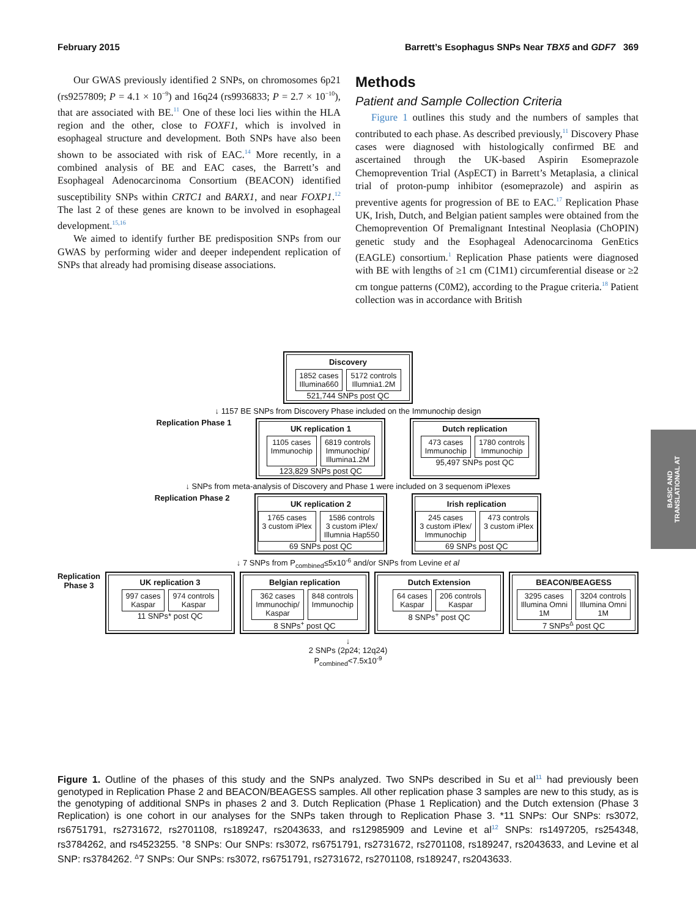February 2015 Barrett’s Esophagus SNPs Near TBX5 and GDF7 369
Our GWAS previously identified 2 SNPs, on chromosomes 6p21 (rs9257809; P = 4.1 × 10<sup>−9</sup>) and 16q24 (rs9936833; P = 2.7 × 10<sup>−10</sup>), that are associated with BE.<sup>11</sup> One of these loci lies within the HLA region and the other, close to FOXF1, which is involved in esophageal structure and development. Both SNPs have also been shown to be associated with risk of EAC.<sup>14</sup> More recently, in a combined analysis of BE and EAC cases, the Barrett’s and Esophageal Adenocarcinoma Consortium (BEACON) identified susceptibility SNPs within CRTC1 and BARX1, and near FOXP1.<sup>12</sup> The last 2 of these genes are known to be involved in esophageal development.<sup>15,16</sup>
We aimed to identify further BE predisposition SNPs from our GWAS by performing wider and deeper independent replication of SNPs that already had promising disease associations.
Methods
Patient and Sample Collection Criteria
Figure 1 outlines this study and the numbers of samples that contributed to each phase. As described previously,<sup>11</sup> Discovery Phase cases were diagnosed with histologically confirmed BE and ascertained through the UK-based Aspirin Esomeprazole Chemoprevention Trial (AspECT) in Barrett’s Metaplasia, a clinical trial of proton-pump inhibitor (esomeprazole) and aspirin as preventive agents for progression of BE to EAC.<sup>17</sup> Replication Phase UK, Irish, Dutch, and Belgian patient samples were obtained from the Chemoprevention Of Premalignant Intestinal Neoplasia (ChOPIN) genetic study and the Esophageal Adenocarcinoma GenEtics (EAGLE) consortium.<sup>1</sup> Replication Phase patients were diagnosed with BE with lengths of ≥1 cm (C1M1) circumferential disease or ≥2 cm tongue patterns (C0M2), according to the Prague criteria.<sup>18</sup> Patient collection was in accordance with British
BASIC AND
TRANSLATIONAL AT
Discovery
1852 cases
Illumina660
5172 controls
Illumnia1.2M
521,744 SNPs post QC
↓ 1157 BE SNPs from Discovery Phase included on the Immunochip design
Replication Phase 1
UK replication 1
1105 cases
Immunochip
6819 controls
Immunochip/
Illumina1.2M
123,829 SNPs post QC
Dutch replication
473 cases
Immunochip
1780 controls
Immunochip
95,497 SNPs post QC
↓ SNPs from meta-analysis of Discovery and Phase 1 were included on 3 sequenom iPlexes
Replication Phase 2
UK replication 2
1765 cases
3 custom iPlex
1586 controls
3 custom iPlex/
Illumnia Hap550
69 SNPs post QC
Irish replication
245 cases
3 custom iPlex/
Immunochip
473 controls
3 custom iPlex
69 SNPs post QC
↓ 7 SNPs from P<sub>combined</sub>≤5x10<sup>-6</sup> and/or SNPs from Levine et al
Replication Phase 3
UK replication 3
997 cases
Kaspar
974 controls
Kaspar
11 SNPs* post QC
Belgian replication
362 cases
Immunochip/
Kaspar
848 controls
Immunochip
8 SNPs<sup>+</sup> post QC
Dutch Extension
64 cases
Kaspar
206 controls
Kaspar
8 SNPs<sup>+</sup> post QC
BEACON/BEAGESS
3295 cases
Illumina Omni
1M
3204 controls
Illumina Omni
1M
7 SNPs<sup>Δ</sup> post QC
↓
2 SNPs (2p24; 12q24)
P<sub>combined</sub><7.5x10<sup>-9</sup>
Figure 1. Outline of the phases of this study and the SNPs analyzed. Two SNPs described in Su et al<sup>11</sup> had previously been genotyped in Replication Phase 2 and BEACON/BEAGESS samples. All other replication phase 3 samples are new to this study, as is the genotyping of additional SNPs in phases 2 and 3. Dutch Replication (Phase 1 Replication) and the Dutch extension (Phase 3 Replication) is one cohort in our analyses for the SNPs taken through to Replication Phase 3. *11 SNPs: Our SNPs: rs3072, rs6751791, rs2731672, rs2701108, rs189247, rs2043633, and rs12985909 and Levine et al<sup>12</sup> SNPs: rs1497205, rs254348, rs3784262, and rs4523255. <sup>+</sup>8 SNPs: Our SNPs: rs3072, rs6751791, rs2731672, rs2701108, rs189247, rs2043633, and Levine et al SNP: rs3784262. <sup>Δ</sup>7 SNPs: Our SNPs: rs3072, rs6751791, rs2731672, rs2701108, rs189247, rs2043633.